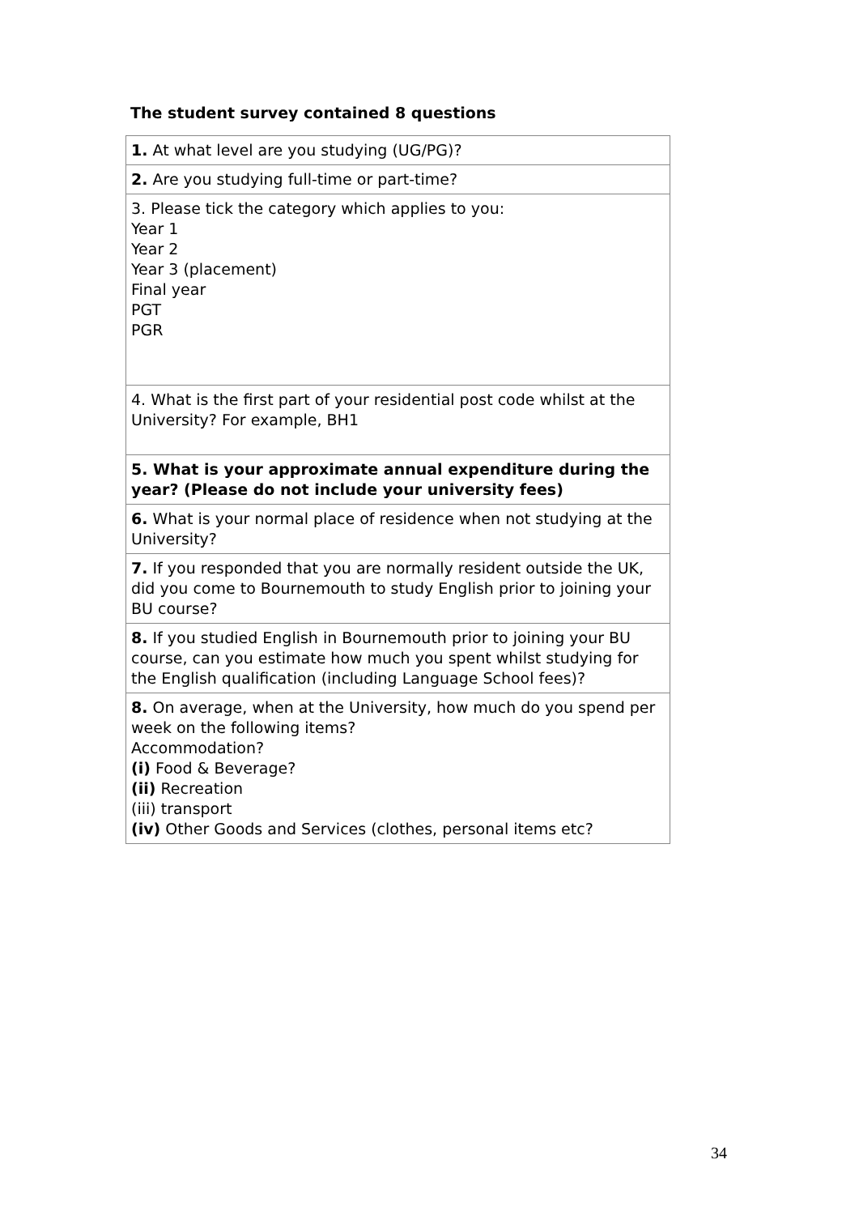The student survey contained 8 questions
| 1. At what level are you studying (UG/PG)? |
| 2. Are you studying full-time or part-time? |
| 3. Please tick the category which applies to you: Year 1 Year 2 Year 3 (placement) Final year PGT PGR |
| 4. What is the first part of your residential post code whilst at the University? For example, BH1 |
| 5. What is your approximate annual expenditure during the year? (Please do not include your university fees) |
| 6. What is your normal place of residence when not studying at the University? |
| 7. If you responded that you are normally resident outside the UK, did you come to Bournemouth to study English prior to joining your BU course? |
| 8. If you studied English in Bournemouth prior to joining your BU course, can you estimate how much you spent whilst studying for the English qualification (including Language School fees)? |
| 8. On average, when at the University, how much do you spend per week on the following items? Accommodation? (i) Food & Beverage? (ii) Recreation (iii) transport (iv) Other Goods and Services (clothes, personal items etc? |
34